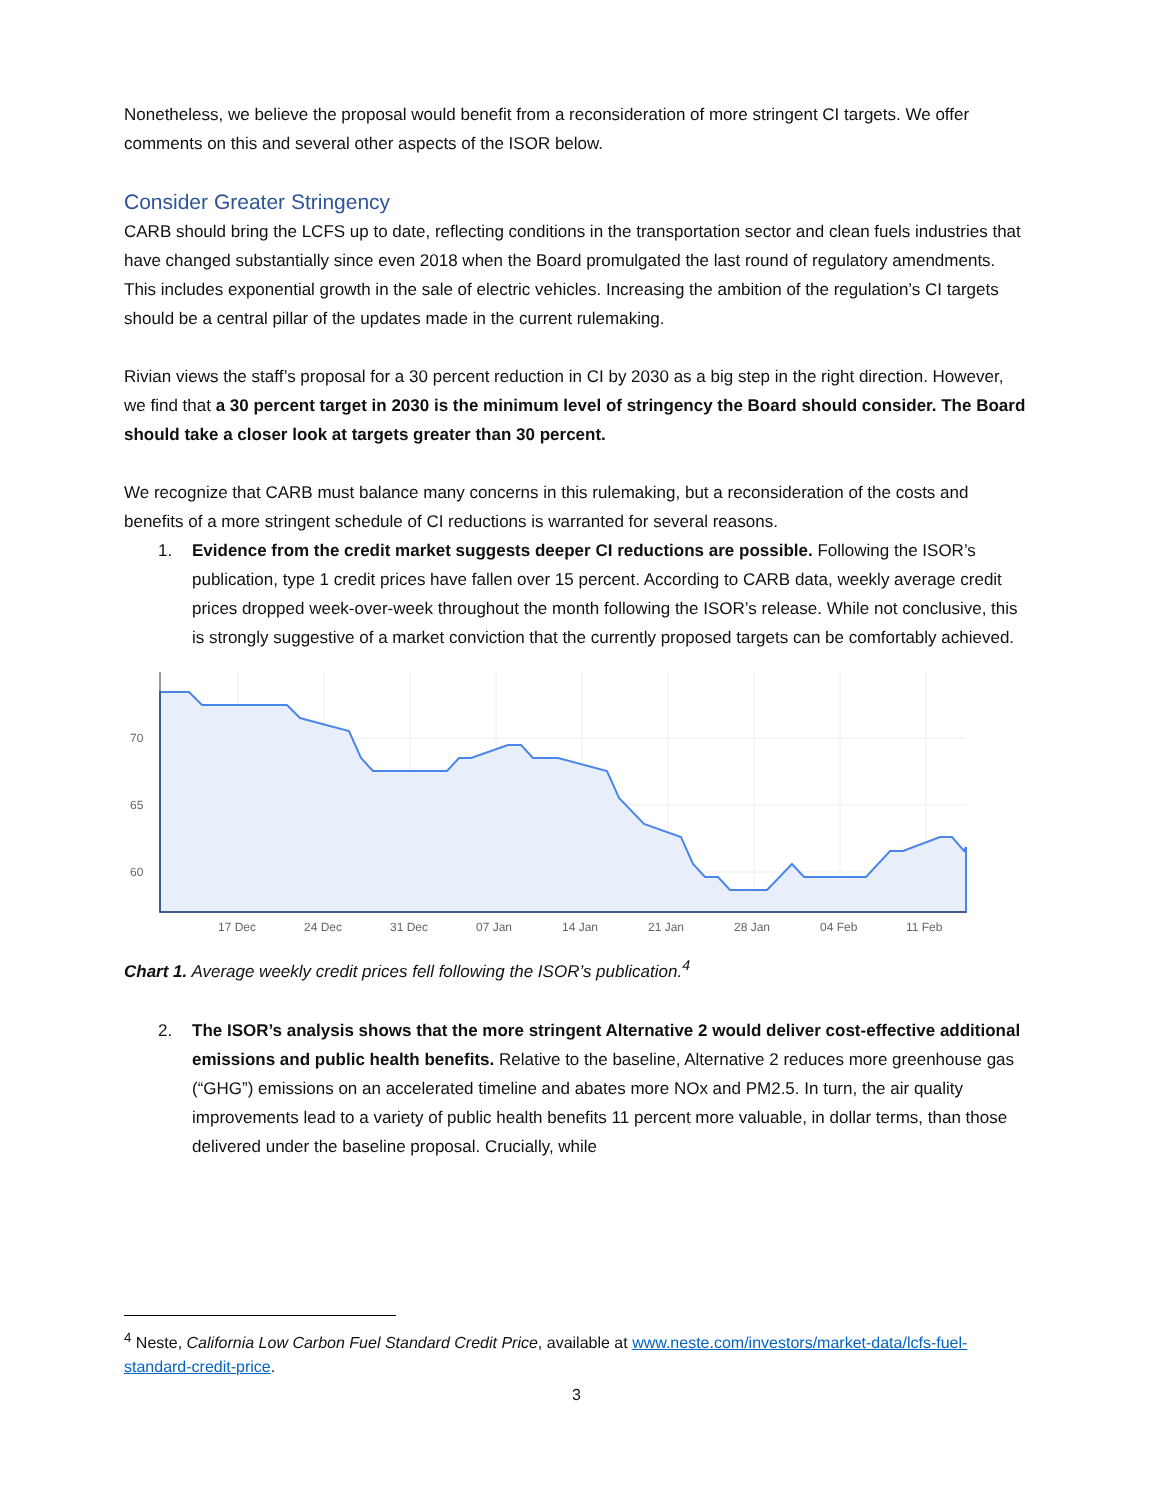Nonetheless, we believe the proposal would benefit from a reconsideration of more stringent CI targets. We offer comments on this and several other aspects of the ISOR below.
Consider Greater Stringency
CARB should bring the LCFS up to date, reflecting conditions in the transportation sector and clean fuels industries that have changed substantially since even 2018 when the Board promulgated the last round of regulatory amendments. This includes exponential growth in the sale of electric vehicles. Increasing the ambition of the regulation’s CI targets should be a central pillar of the updates made in the current rulemaking.
Rivian views the staff’s proposal for a 30 percent reduction in CI by 2030 as a big step in the right direction. However, we find that a 30 percent target in 2030 is the minimum level of stringency the Board should consider. The Board should take a closer look at targets greater than 30 percent.
We recognize that CARB must balance many concerns in this rulemaking, but a reconsideration of the costs and benefits of a more stringent schedule of CI reductions is warranted for several reasons.
1. Evidence from the credit market suggests deeper CI reductions are possible. Following the ISOR’s publication, type 1 credit prices have fallen over 15 percent. According to CARB data, weekly average credit prices dropped week-over-week throughout the month following the ISOR’s release. While not conclusive, this is strongly suggestive of a market conviction that the currently proposed targets can be comfortably achieved.
70
65
60
17 Dec
24 Dec
31 Dec
07 Jan
14 Jan
21 Jan
28 Jan
04 Feb
11 Feb
Chart 1. Average weekly credit prices fell following the ISOR’s publication.<sup>4</sup>
2. The ISOR’s analysis shows that the more stringent Alternative 2 would deliver cost-effective additional emissions and public health benefits. Relative to the baseline, Alternative 2 reduces more greenhouse gas (“GHG”) emissions on an accelerated timeline and abates more NOx and PM2.5. In turn, the air quality improvements lead to a variety of public health benefits 11 percent more valuable, in dollar terms, than those delivered under the baseline proposal. Crucially, while
<sup>4</sup> Neste, California Low Carbon Fuel Standard Credit Price, available at www.neste.com/investors/market-data/lcfs-fuel-standard-credit-price.
3